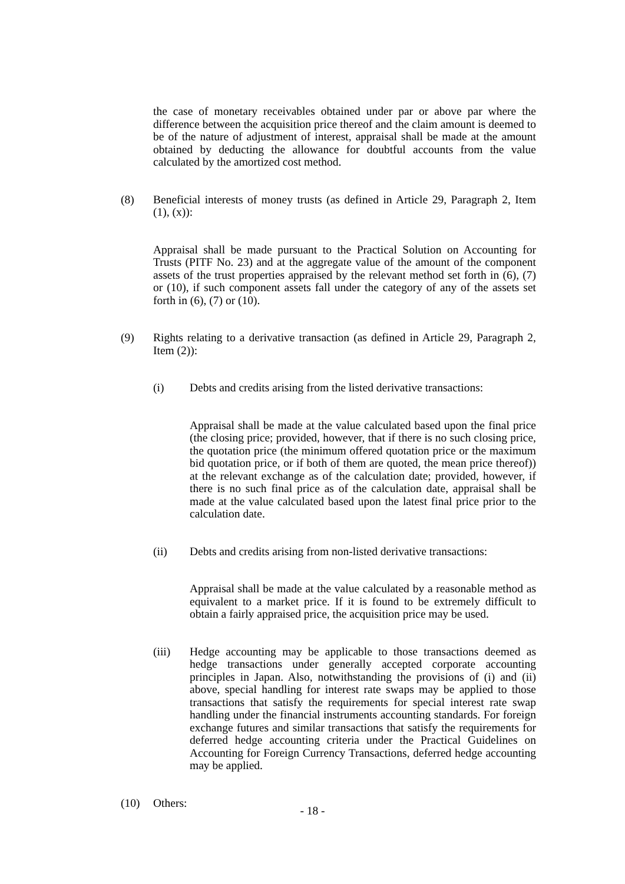the case of monetary receivables obtained under par or above par where the difference between the acquisition price thereof and the claim amount is deemed to be of the nature of adjustment of interest, appraisal shall be made at the amount obtained by deducting the allowance for doubtful accounts from the value calculated by the amortized cost method.
(8) Beneficial interests of money trusts (as defined in Article 29, Paragraph 2, Item (1), (x)):
Appraisal shall be made pursuant to the Practical Solution on Accounting for Trusts (PITF No. 23) and at the aggregate value of the amount of the component assets of the trust properties appraised by the relevant method set forth in (6), (7) or (10), if such component assets fall under the category of any of the assets set forth in (6), (7) or (10).
(9) Rights relating to a derivative transaction (as defined in Article 29, Paragraph 2, Item (2)):
(i) Debts and credits arising from the listed derivative transactions:
Appraisal shall be made at the value calculated based upon the final price (the closing price; provided, however, that if there is no such closing price, the quotation price (the minimum offered quotation price or the maximum bid quotation price, or if both of them are quoted, the mean price thereof)) at the relevant exchange as of the calculation date; provided, however, if there is no such final price as of the calculation date, appraisal shall be made at the value calculated based upon the latest final price prior to the calculation date.
(ii) Debts and credits arising from non-listed derivative transactions:
Appraisal shall be made at the value calculated by a reasonable method as equivalent to a market price. If it is found to be extremely difficult to obtain a fairly appraised price, the acquisition price may be used.
(iii) Hedge accounting may be applicable to those transactions deemed as hedge transactions under generally accepted corporate accounting principles in Japan. Also, notwithstanding the provisions of (i) and (ii) above, special handling for interest rate swaps may be applied to those transactions that satisfy the requirements for special interest rate swap handling under the financial instruments accounting standards. For foreign exchange futures and similar transactions that satisfy the requirements for deferred hedge accounting criteria under the Practical Guidelines on Accounting for Foreign Currency Transactions, deferred hedge accounting may be applied.
(10) Others:
- 18 -